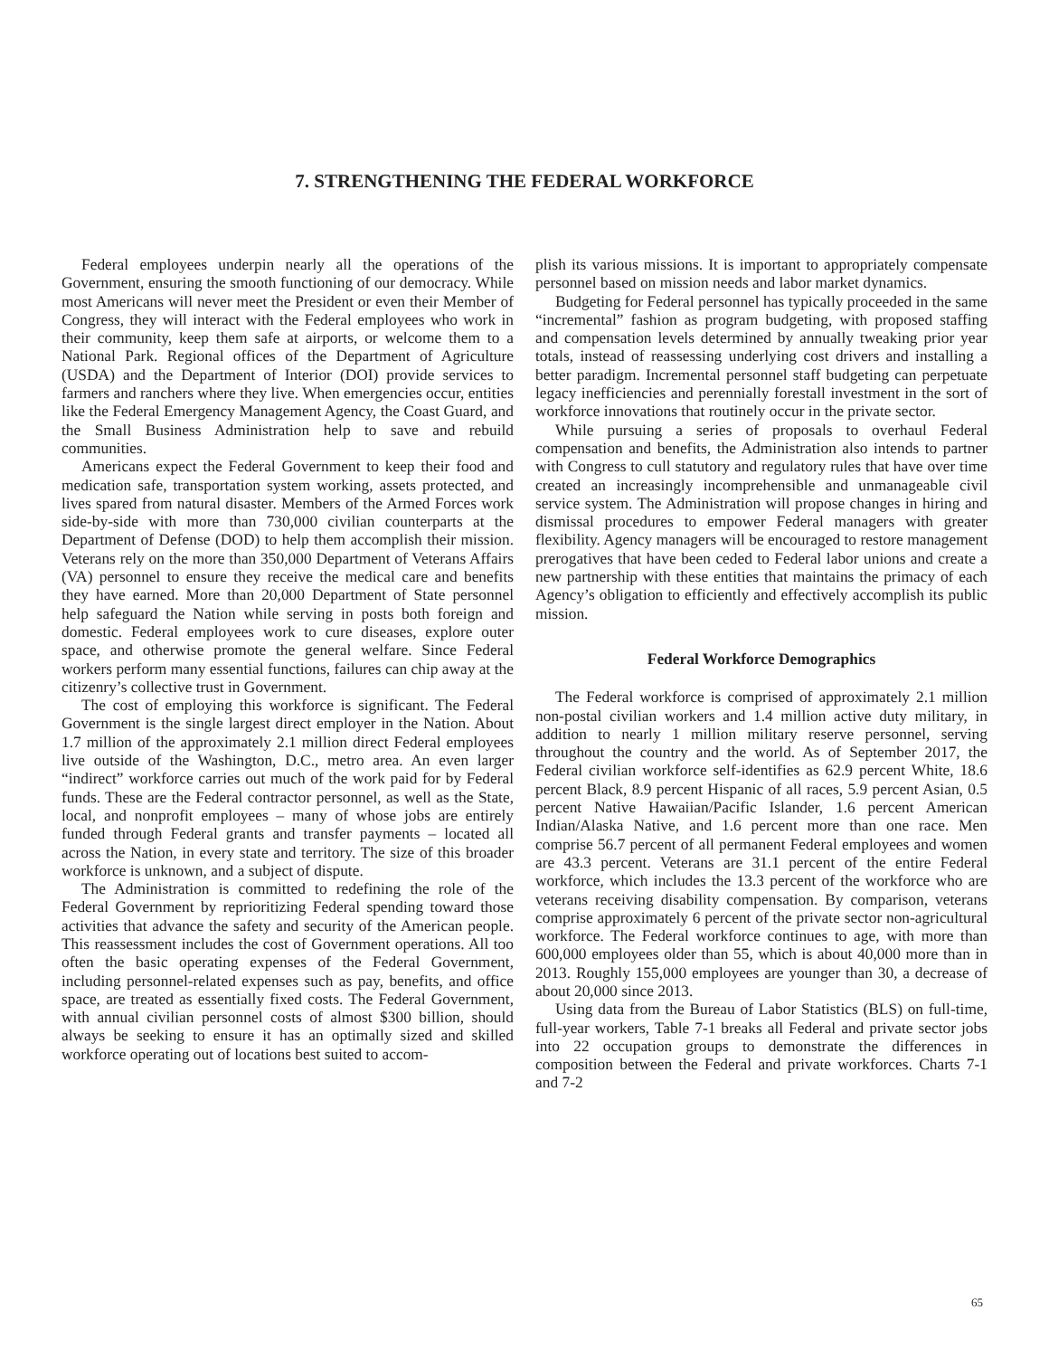7. STRENGTHENING THE FEDERAL WORKFORCE
Federal employees underpin nearly all the operations of the Government, ensuring the smooth functioning of our democracy. While most Americans will never meet the President or even their Member of Congress, they will interact with the Federal employees who work in their community, keep them safe at airports, or welcome them to a National Park. Regional offices of the Department of Agriculture (USDA) and the Department of Interior (DOI) provide services to farmers and ranchers where they live. When emergencies occur, entities like the Federal Emergency Management Agency, the Coast Guard, and the Small Business Administration help to save and rebuild communities.
Americans expect the Federal Government to keep their food and medication safe, transportation system working, assets protected, and lives spared from natural disaster. Members of the Armed Forces work side-by-side with more than 730,000 civilian counterparts at the Department of Defense (DOD) to help them accomplish their mission. Veterans rely on the more than 350,000 Department of Veterans Affairs (VA) personnel to ensure they receive the medical care and benefits they have earned. More than 20,000 Department of State personnel help safeguard the Nation while serving in posts both foreign and domestic. Federal employees work to cure diseases, explore outer space, and otherwise promote the general welfare. Since Federal workers perform many essential functions, failures can chip away at the citizenry’s collective trust in Government.
The cost of employing this workforce is significant. The Federal Government is the single largest direct employer in the Nation. About 1.7 million of the approximately 2.1 million direct Federal employees live outside of the Washington, D.C., metro area. An even larger “indirect” workforce carries out much of the work paid for by Federal funds. These are the Federal contractor personnel, as well as the State, local, and nonprofit employees – many of whose jobs are entirely funded through Federal grants and transfer payments – located all across the Nation, in every state and territory. The size of this broader workforce is unknown, and a subject of dispute.
The Administration is committed to redefining the role of the Federal Government by reprioritizing Federal spending toward those activities that advance the safety and security of the American people. This reassessment includes the cost of Government operations. All too often the basic operating expenses of the Federal Government, including personnel-related expenses such as pay, benefits, and office space, are treated as essentially fixed costs. The Federal Government, with annual civilian personnel costs of almost $300 billion, should always be seeking to ensure it has an optimally sized and skilled workforce operating out of locations best suited to accom-
plish its various missions. It is important to appropriately compensate personnel based on mission needs and labor market dynamics.
Budgeting for Federal personnel has typically proceeded in the same “incremental” fashion as program budgeting, with proposed staffing and compensation levels determined by annually tweaking prior year totals, instead of reassessing underlying cost drivers and installing a better paradigm. Incremental personnel staff budgeting can perpetuate legacy inefficiencies and perennially forestall investment in the sort of workforce innovations that routinely occur in the private sector.
While pursuing a series of proposals to overhaul Federal compensation and benefits, the Administration also intends to partner with Congress to cull statutory and regulatory rules that have over time created an increasingly incomprehensible and unmanageable civil service system. The Administration will propose changes in hiring and dismissal procedures to empower Federal managers with greater flexibility. Agency managers will be encouraged to restore management prerogatives that have been ceded to Federal labor unions and create a new partnership with these entities that maintains the primacy of each Agency’s obligation to efficiently and effectively accomplish its public mission.
Federal Workforce Demographics
The Federal workforce is comprised of approximately 2.1 million non-postal civilian workers and 1.4 million active duty military, in addition to nearly 1 million military reserve personnel, serving throughout the country and the world. As of September 2017, the Federal civilian workforce self-identifies as 62.9 percent White, 18.6 percent Black, 8.9 percent Hispanic of all races, 5.9 percent Asian, 0.5 percent Native Hawaiian/Pacific Islander, 1.6 percent American Indian/Alaska Native, and 1.6 percent more than one race. Men comprise 56.7 percent of all permanent Federal employees and women are 43.3 percent. Veterans are 31.1 percent of the entire Federal workforce, which includes the 13.3 percent of the workforce who are veterans receiving disability compensation. By comparison, veterans comprise approximately 6 percent of the private sector non-agricultural workforce. The Federal workforce continues to age, with more than 600,000 employees older than 55, which is about 40,000 more than in 2013. Roughly 155,000 employees are younger than 30, a decrease of about 20,000 since 2013.
Using data from the Bureau of Labor Statistics (BLS) on full-time, full-year workers, Table 7-1 breaks all Federal and private sector jobs into 22 occupation groups to demonstrate the differences in composition between the Federal and private workforces. Charts 7-1 and 7-2
65